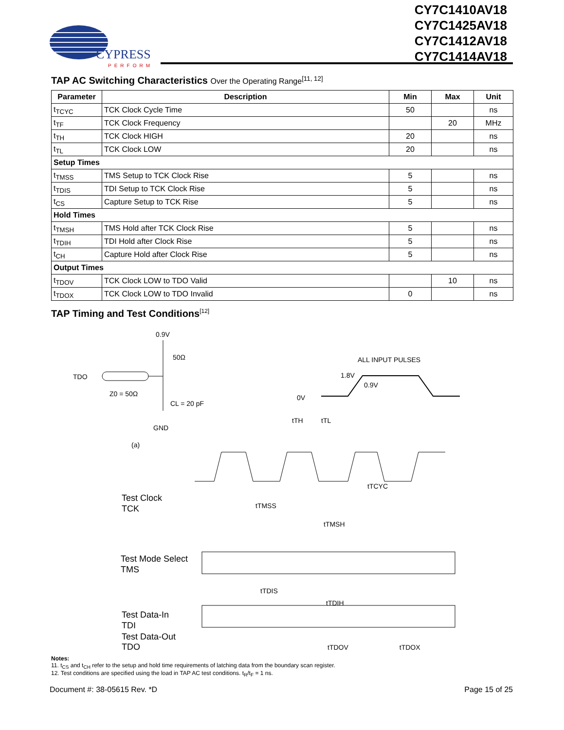CYPRESS
PERFORM
CY7C1410AV18
CY7C1425AV18
CY7C1412AV18
CY7C1414AV18
TAP AC Switching Characteristics Over the Operating Range<sup>[11, 12]</sup>
| Parameter | Description | Min | Max | Unit |
| --- | --- | --- | --- | --- |
| t<sub>TCYC</sub> | TCK Clock Cycle Time | 50 | | ns |
| t<sub>TF</sub> | TCK Clock Frequency | | 20 | MHz |
| t<sub>TH</sub> | TCK Clock HIGH | 20 | | ns |
| t<sub>TL</sub> | TCK Clock LOW | 20 | | ns |
| Setup Times | | | | |
| t<sub>TMSS</sub> | TMS Setup to TCK Clock Rise | 5 | | ns |
| t<sub>TDIS</sub> | TDI Setup to TCK Clock Rise | 5 | | ns |
| t<sub>CS</sub> | Capture Setup to TCK Rise | 5 | | ns |
| Hold Times | | | | |
| t<sub>TMSH</sub> | TMS Hold after TCK Clock Rise | 5 | | ns |
| t<sub>TDIH</sub> | TDI Hold after Clock Rise | 5 | | ns |
| t<sub>CH</sub> | Capture Hold after Clock Rise | 5 | | ns |
| Output Times | | | | |
| t<sub>TDOV</sub> | TCK Clock LOW to TDO Valid | | 10 | ns |
| t<sub>TDOX</sub> | TCK Clock LOW to TDO Invalid | 0 | | ns |
TAP Timing and Test Conditions<sup>[12]</sup>
0.9V
50Ω
TDO
Z0 = 50Ω
CL = 20 pF
GND
(a)
ALL INPUT PULSES
1.8V
0.9V
0V
tTH
tTL
tTCYC
Test Clock
TCK
tTMSS
tTMSH
Test Mode Select
TMS
tTDIS
tTDIH
Test Data-In
TDI
Test Data-Out
TDO tTDOV tTDOX
Notes:
11. t<sub>CS</sub> and t<sub>CH</sub> refer to the setup and hold time requirements of latching data from the boundary scan register.
12. Test conditions are specified using the load in TAP AC test conditions. t<sub>R</sub>/t<sub>F</sub> = 1 ns.
Document #: 38-05615 Rev. *D Page 15 of 25